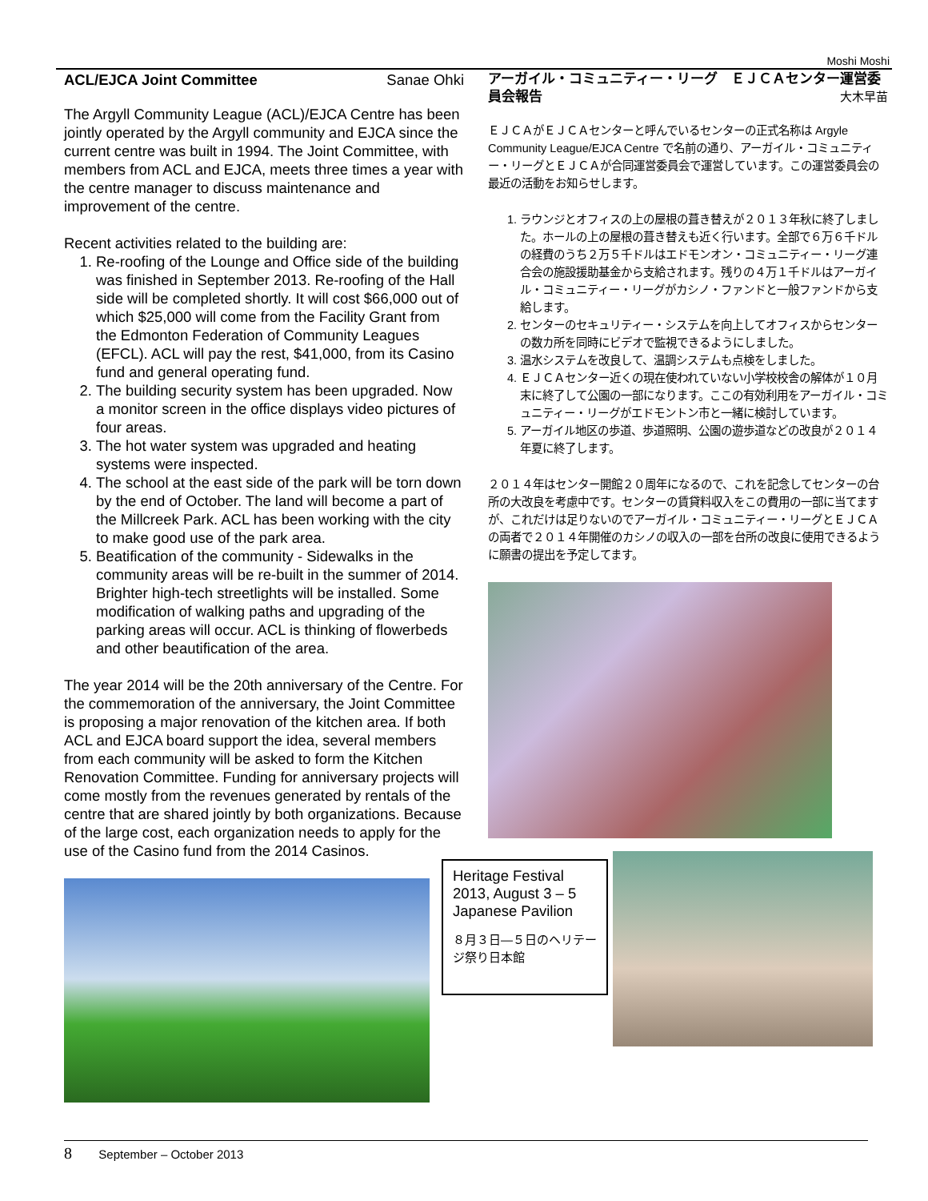Moshi Moshi
ACL/EJCA Joint Committee Sanae Ohki
The Argyll Community League (ACL)/EJCA Centre has been jointly operated by the Argyll community and EJCA since the current centre was built in 1994. The Joint Committee, with members from ACL and EJCA, meets three times a year with the centre manager to discuss maintenance and improvement of the centre.
Recent activities related to the building are:
1. Re-roofing of the Lounge and Office side of the building was finished in September 2013. Re-roofing of the Hall side will be completed shortly. It will cost $66,000 out of which $25,000 will come from the Facility Grant from the Edmonton Federation of Community Leagues (EFCL). ACL will pay the rest, $41,000, from its Casino fund and general operating fund.
2. The building security system has been upgraded. Now a monitor screen in the office displays video pictures of four areas.
3. The hot water system was upgraded and heating systems were inspected.
4. The school at the east side of the park will be torn down by the end of October. The land will become a part of the Millcreek Park. ACL has been working with the city to make good use of the park area.
5. Beatification of the community - Sidewalks in the community areas will be re-built in the summer of 2014. Brighter high-tech streetlights will be installed. Some modification of walking paths and upgrading of the parking areas will occur. ACL is thinking of flowerbeds and other beautification of the area.
The year 2014 will be the 20th anniversary of the Centre. For the commemoration of the anniversary, the Joint Committee is proposing a major renovation of the kitchen area. If both ACL and EJCA board support the idea, several members from each community will be asked to form the Kitchen Renovation Committee. Funding for anniversary projects will come mostly from the revenues generated by rentals of the centre that are shared jointly by both organizations. Because of the large cost, each organization needs to apply for the use of the Casino fund from the 2014 Casinos.
アーガイル・コミュニティー・リーグ　ＥＪＣＡセンター運営委員会報告 大木早苗
ＥＪＣＡがＥＪＣＡセンターと呼んでいるセンターの正式名称は Argyle Community League/EJCA Centre で名前の通り、アーガイル・コミュニティー・リーグとＥＪＣＡが合同運営委員会で運営しています。この運営委員会の最近の活動をお知らせします。
1. ラウンジとオフィスの上の屋根の葺き替えが２０１３年秋に終了しました。ホールの上の屋根の葺き替えも近く行います。全部で６万６千ドルの経費のうち２万５千ドルはエドモンオン・コミュニティー・リーグ連合会の施設援助基金から支給されます。残りの４万１千ドルはアーガイル・コミュニティー・リーグがカシノ・ファンドと一般ファンドから支給します。
2. センターのセキュリティー・システムを向上してオフィスからセンターの数カ所を同時にビデオで監視できるようにしました。
3. 温水システムを改良して、温調システムも点検をしました。
4. ＥＪＣＡセンター近くの現在使われていない小学校校舎の解体が１０月末に終了して公園の一部になります。ここの有効利用をアーガイル・コミュニティー・リーグがエドモントン市と一緒に検討しています。
5. アーガイル地区の歩道、歩道照明、公園の遊歩道などの改良が２０１４年夏に終了します。
２０１４年はセンター開館２０周年になるので、これを記念してセンターの台所の大改良を考慮中です。センターの賃貸料収入をこの費用の一部に当てますが、これだけは足りないのでアーガイル・コミュニティー・リーグとＥＪＣＡの両者で２０１４年開催のカシノの収入の一部を台所の改良に使用できるように願書の提出を予定してます。
Heritage Festival 2013, August 3 – 5 Japanese Pavilion
８月３日—５日のヘリテージ祭り日本館
8 September – October 2013